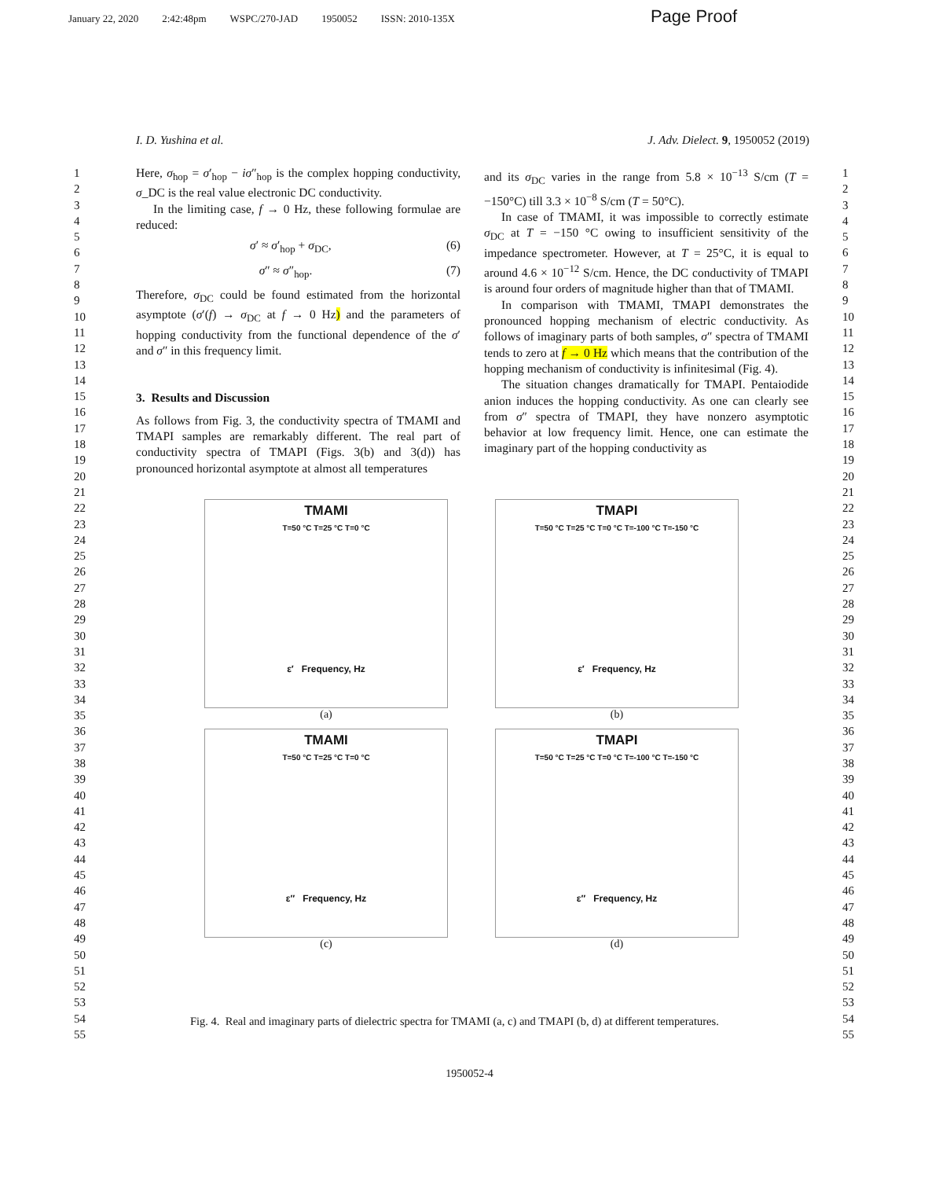January 22, 2020 2:42:48pm WSPC/270-JAD 1950052 ISSN: 2010-135X Page Proof
I. D. Yushina et al. J. Adv. Dielect. 9, 1950052 (2019)
1
2
3
4
5
6
7
8
9
10
11
12
13
14
15
16
17
18
19
20
21
22
23
24
25
26
27
28
29
30
31
32
33
34
35
36
37
38
39
40
41
42
43
44
45
46
47
48
49
50
51
52
53
54
55
1
2
3
4
5
6
7
8
9
10
11
12
13
14
15
16
17
18
19
20
21
22
23
24
25
26
27
28
29
30
31
32
33
34
35
36
37
38
39
40
41
42
43
44
45
46
47
48
49
50
51
52
53
54
55
Here, σ<sub>hop</sub> = σ′<sub>hop</sub> − iσ″<sub>hop</sub> is the complex hopping conductivity, σ_DC is the real value electronic DC conductivity.
In the limiting case, f → 0 Hz, these following formulae are reduced:
σ′ ≈ σ′<sub>hop</sub> + σ<sub>DC</sub>, (6)
σ″ ≈ σ″<sub>hop</sub>. (7)
Therefore, σ<sub>DC</sub> could be found estimated from the horizontal asymptote (σ′(f) → σ<sub>DC</sub> at f → 0 Hz) and the parameters of hopping conductivity from the functional dependence of the σ′ and σ″ in this frequency limit.
3. Results and Discussion
As follows from Fig. 3, the conductivity spectra of TMAMI and TMAPI samples are remarkably different. The real part of conductivity spectra of TMAPI (Figs. 3(b) and 3(d)) has pronounced horizontal asymptote at almost all temperatures
and its σ<sub>DC</sub> varies in the range from 5.8 × 10<sup>−13</sup> S/cm (T = −150°C) till 3.3 × 10<sup>−8</sup> S/cm (T = 50°C).
In case of TMAMI, it was impossible to correctly estimate σ<sub>DC</sub> at T = −150 °C owing to insufficient sensitivity of the impedance spectrometer. However, at T = 25°C, it is equal to around 4.6 × 10<sup>−12</sup> S/cm. Hence, the DC conductivity of TMAPI is around four orders of magnitude higher than that of TMAMI.
In comparison with TMAMI, TMAPI demonstrates the pronounced hopping mechanism of electric conductivity. As follows of imaginary parts of both samples, σ″ spectra of TMAMI tends to zero at f → 0 Hz which means that the contribution of the hopping mechanism of conductivity is infinitesimal (Fig. 4).
The situation changes dramatically for TMAPI. Pentaiodide anion induces the hopping conductivity. As one can clearly see from σ″ spectra of TMAPI, they have nonzero asymptotic behavior at low frequency limit. Hence, one can estimate the imaginary part of the hopping conductivity as
TMAMI
T=50 °C T=25 °C T=0 °C
ε′ Frequency, Hz
(a)
TMAPI
T=50 °C T=25 °C T=0 °C T=-100 °C T=-150 °C
ε′ Frequency, Hz
(b)
TMAMI
T=50 °C T=25 °C T=0 °C
ε″ Frequency, Hz
(c)
TMAPI
T=50 °C T=25 °C T=0 °C T=-100 °C T=-150 °C
ε″ Frequency, Hz
(d)
Fig. 4. Real and imaginary parts of dielectric spectra for TMAMI (a, c) and TMAPI (b, d) at different temperatures.
1950052-4